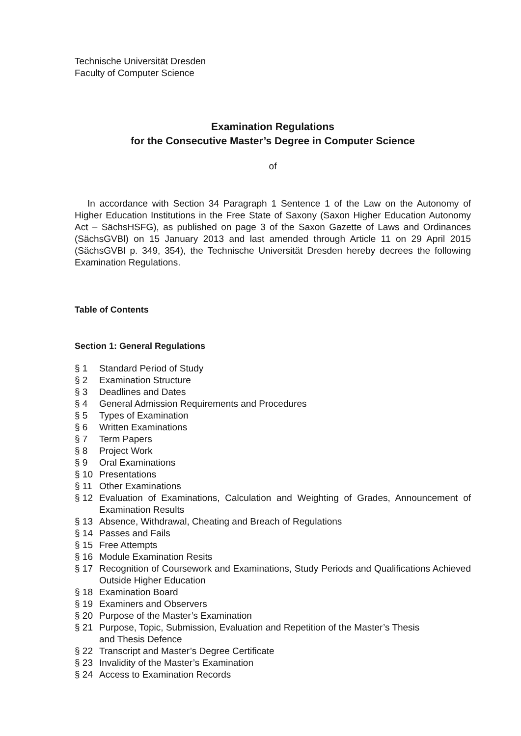Technische Universität Dresden
Faculty of Computer Science
Examination Regulations
for the Consecutive Master’s Degree in Computer Science
of
In accordance with Section 34 Paragraph 1 Sentence 1 of the Law on the Autonomy of Higher Education Institutions in the Free State of Saxony (Saxon Higher Education Autonomy Act – SächsHSFG), as published on page 3 of the Saxon Gazette of Laws and Ordinances (SächsGVBl) on 15 January 2013 and last amended through Article 11 on 29 April 2015 (SächsGVBl p. 349, 354), the Technische Universität Dresden hereby decrees the following Examination Regulations.
Table of Contents
Section 1: General Regulations
§ 1 Standard Period of Study
§ 2 Examination Structure
§ 3 Deadlines and Dates
§ 4 General Admission Requirements and Procedures
§ 5 Types of Examination
§ 6 Written Examinations
§ 7 Term Papers
§ 8 Project Work
§ 9 Oral Examinations
§ 10 Presentations
§ 11 Other Examinations
§ 12 Evaluation of Examinations, Calculation and Weighting of Grades, Announcement of Examination Results
§ 13 Absence, Withdrawal, Cheating and Breach of Regulations
§ 14 Passes and Fails
§ 15 Free Attempts
§ 16 Module Examination Resits
§ 17 Recognition of Coursework and Examinations, Study Periods and Qualifications Achieved Outside Higher Education
§ 18 Examination Board
§ 19 Examiners and Observers
§ 20 Purpose of the Master’s Examination
§ 21 Purpose, Topic, Submission, Evaluation and Repetition of the Master’s Thesis
and Thesis Defence
§ 22 Transcript and Master’s Degree Certificate
§ 23 Invalidity of the Master’s Examination
§ 24 Access to Examination Records